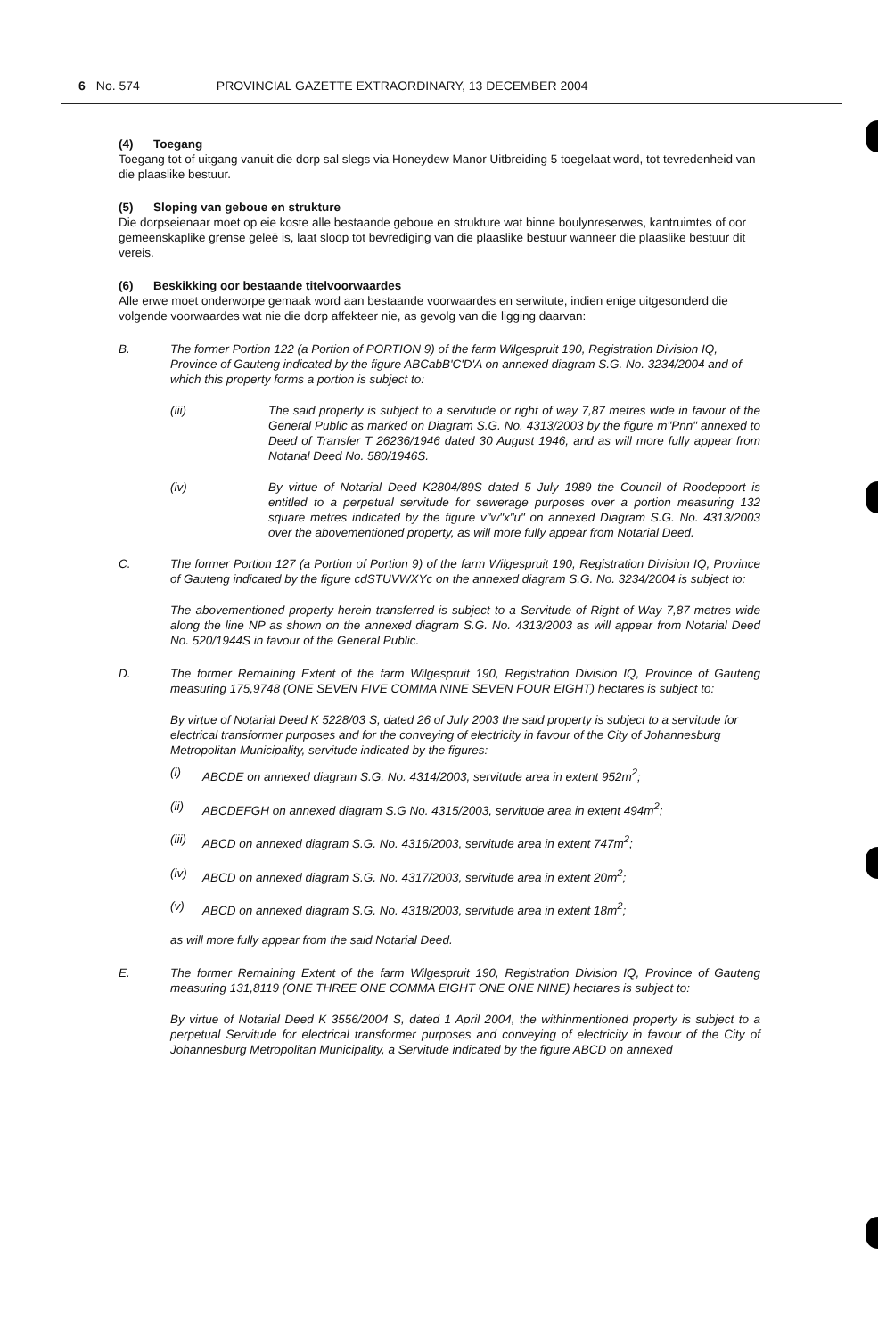6 No. 574 PROVINCIAL GAZETTE EXTRAORDINARY, 13 DECEMBER 2004
(4) Toegang
Toegang tot of uitgang vanuit die dorp sal slegs via Honeydew Manor Uitbreiding 5 toegelaat word, tot tevredenheid van die plaaslike bestuur.
(5) Sloping van geboue en strukture
Die dorpseienaar moet op eie koste alle bestaande geboue en strukture wat binne boulynreserwes, kantruimtes of oor gemeenskaplike grense geleë is, laat sloop tot bevrediging van die plaaslike bestuur wanneer die plaaslike bestuur dit vereis.
(6) Beskikking oor bestaande titelvoorwaardes
Alle erwe moet onderworpe gemaak word aan bestaande voorwaardes en serwitute, indien enige uitgesonderd die volgende voorwaardes wat nie die dorp affekteer nie, as gevolg van die ligging daarvan:
B. The former Portion 122 (a Portion of PORTION 9) of the farm Wilgespruit 190, Registration Division IQ, Province of Gauteng indicated by the figure ABCabB'C'D'A on annexed diagram S.G. No. 3234/2004 and of which this property forms a portion is subject to:
(iii) The said property is subject to a servitude or right of way 7,87 metres wide in favour of the General Public as marked on Diagram S.G. No. 4313/2003 by the figure m"Pnn" annexed to Deed of Transfer T 26236/1946 dated 30 August 1946, and as will more fully appear from Notarial Deed No. 580/1946S.
(iv) By virtue of Notarial Deed K2804/89S dated 5 July 1989 the Council of Roodepoort is entitled to a perpetual servitude for sewerage purposes over a portion measuring 132 square metres indicated by the figure v"w"x"u" on annexed Diagram S.G. No. 4313/2003 over the abovementioned property, as will more fully appear from Notarial Deed.
C. The former Portion 127 (a Portion of Portion 9) of the farm Wilgespruit 190, Registration Division IQ, Province of Gauteng indicated by the figure cdSTUVWXYc on the annexed diagram S.G. No. 3234/2004 is subject to:
The abovementioned property herein transferred is subject to a Servitude of Right of Way 7,87 metres wide along the line NP as shown on the annexed diagram S.G. No. 4313/2003 as will appear from Notarial Deed No. 520/1944S in favour of the General Public.
D. The former Remaining Extent of the farm Wilgespruit 190, Registration Division IQ, Province of Gauteng measuring 175,9748 (ONE SEVEN FIVE COMMA NINE SEVEN FOUR EIGHT) hectares is subject to:
By virtue of Notarial Deed K 5228/03 S, dated 26 of July 2003 the said property is subject to a servitude for electrical transformer purposes and for the conveying of electricity in favour of the City of Johannesburg Metropolitan Municipality, servitude indicated by the figures:
(i) ABCDE on annexed diagram S.G. No. 4314/2003, servitude area in extent 952m<sup>2</sup>;
(ii) ABCDEFGH on annexed diagram S.G No. 4315/2003, servitude area in extent 494m<sup>2</sup>;
(iii)
ABCD on annexed diagram S.G. No. 4316/2003, servitude area in extent 747m<sup>2</sup>;
(iv) ABCD on annexed diagram S.G. No. 4317/2003, servitude area in extent 20m<sup>2</sup>;
(v) ABCD on annexed diagram S.G. No. 4318/2003, servitude area in extent 18m<sup>2</sup>;
as will more fully appear from the said Notarial Deed.
E. The former Remaining Extent of the farm Wilgespruit 190, Registration Division IQ, Province of Gauteng measuring 131,8119 (ONE THREE ONE COMMA EIGHT ONE ONE NINE) hectares is subject to:
By virtue of Notarial Deed K 3556/2004 S, dated 1 April 2004, the withinmentioned property is subject to a perpetual Servitude for electrical transformer purposes and conveying of electricity in favour of the City of Johannesburg Metropolitan Municipality, a Servitude indicated by the figure ABCD on annexed